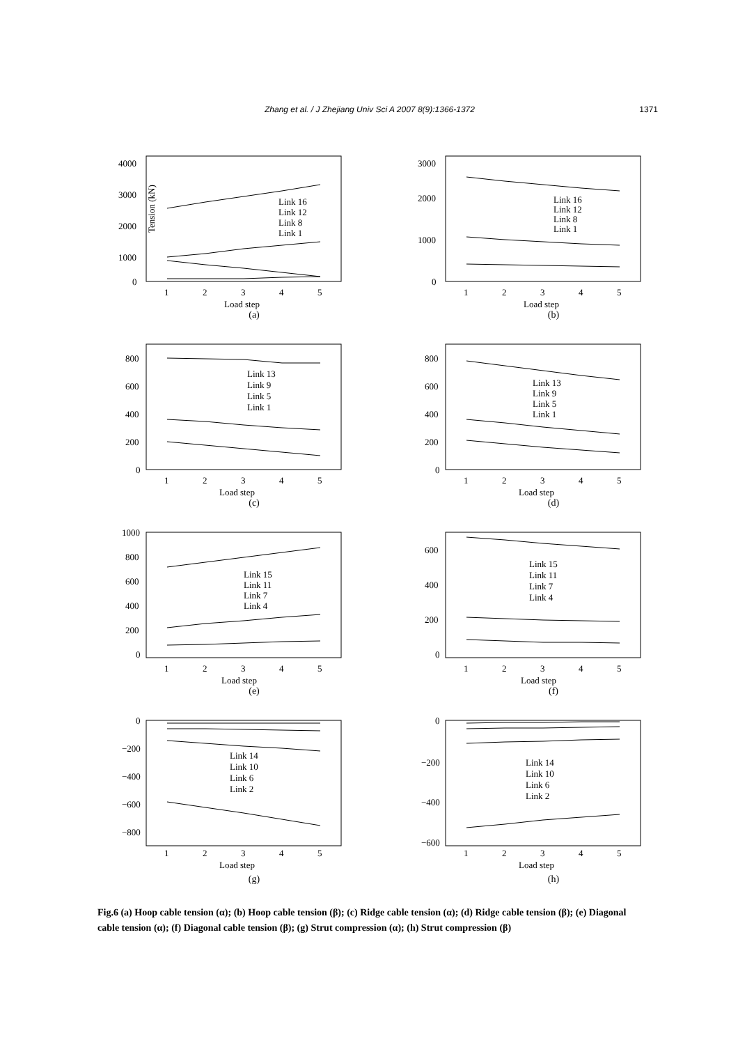Zhang et al. / J Zhejiang Univ Sci A 2007 8(9):1366-1372 1371
Tension (kN)
4000
3000
2000
1000
0
Link 16
Link 12
Link 8
Link 1
1
2
3
4
5
Load step
(a)
3000
2000
1000
0
Link 16
Link 12
Link 8
Link 1
1
2
3
4
5
Load step
(b)
800
600
400
200
0
Link 13
Link 9
Link 5
Link 1
1
2
3
4
5
Load step
(c)
800
600
400
200
0
Link 13
Link 9
Link 5
Link 1
1
2
3
4
5
Load step
(d)
1000
800
600
400
200
0
Link 15
Link 11
Link 7
Link 4
1
2
3
4
5
Load step
(e)
600
400
200
0
Link 15
Link 11
Link 7
Link 4
1
2
3
4
5
Load step
(f)
0
−200
−400
−600
−800
Link 14
Link 10
Link 6
Link 2
1
2
3
4
5
Load step
(g)
0
−200
−400
−600
Link 14
Link 10
Link 6
Link 2
1
2
3
4
5
Load step
(h)
Fig.6 (a) Hoop cable tension (α); (b) Hoop cable tension (β); (c) Ridge cable tension (α); (d) Ridge cable tension (β); (e) Diagonal cable tension (α); (f) Diagonal cable tension (β); (g) Strut compression (α); (h) Strut compression (β)